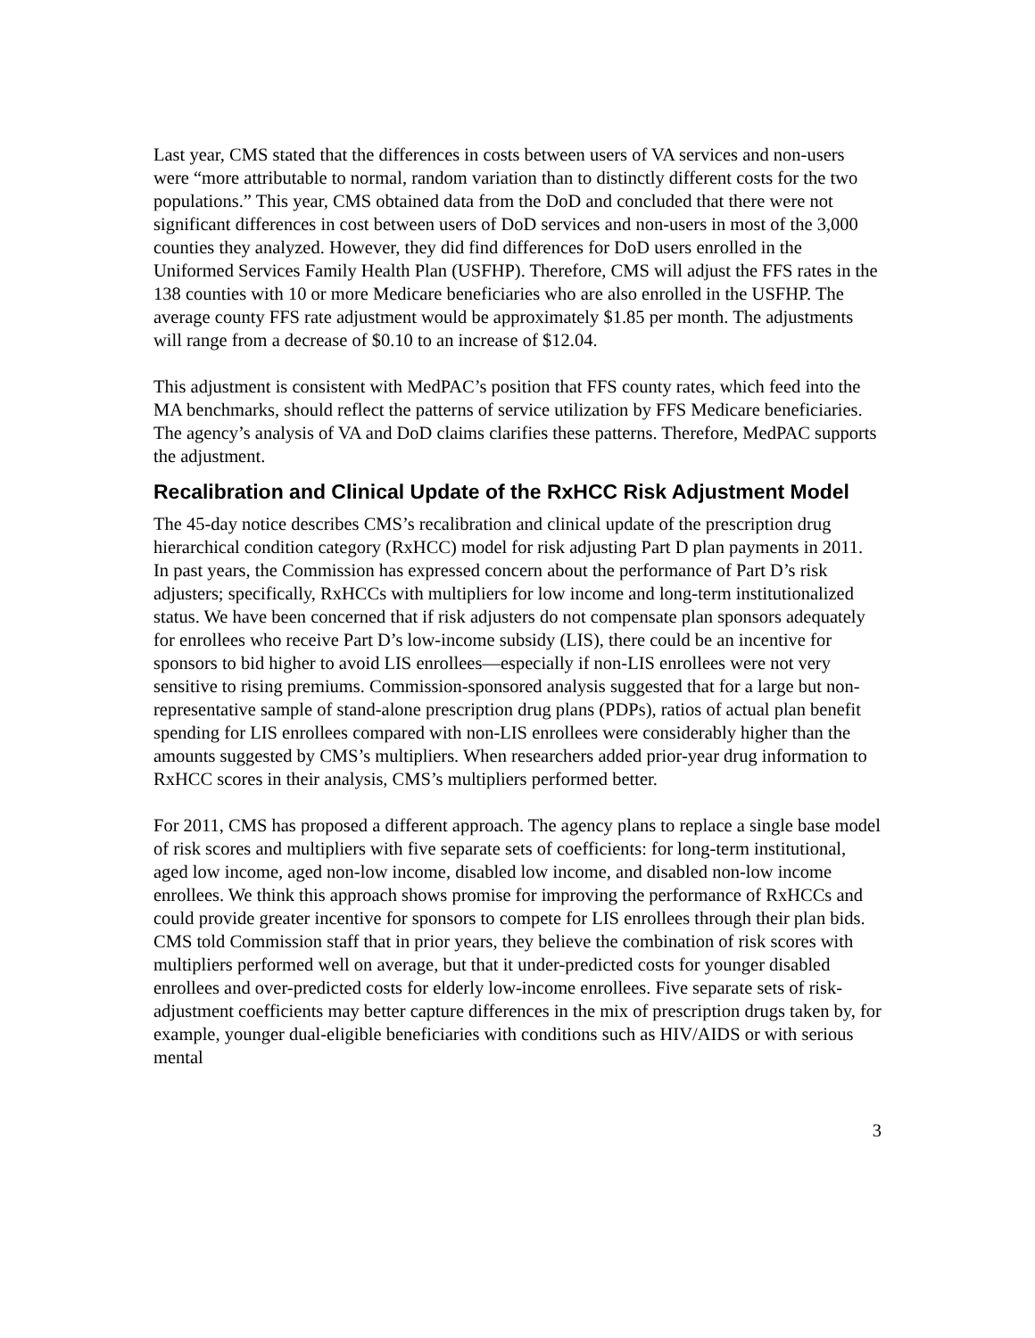Last year, CMS stated that the differences in costs between users of VA services and non-users were “more attributable to normal, random variation than to distinctly different costs for the two populations.” This year, CMS obtained data from the DoD and concluded that there were not significant differences in cost between users of DoD services and non-users in most of the 3,000 counties they analyzed. However, they did find differences for DoD users enrolled in the Uniformed Services Family Health Plan (USFHP). Therefore, CMS will adjust the FFS rates in the 138 counties with 10 or more Medicare beneficiaries who are also enrolled in the USFHP. The average county FFS rate adjustment would be approximately $1.85 per month. The adjustments will range from a decrease of $0.10 to an increase of $12.04.
This adjustment is consistent with MedPAC’s position that FFS county rates, which feed into the MA benchmarks, should reflect the patterns of service utilization by FFS Medicare beneficiaries. The agency’s analysis of VA and DoD claims clarifies these patterns. Therefore, MedPAC supports the adjustment.
Recalibration and Clinical Update of the RxHCC Risk Adjustment Model
The 45-day notice describes CMS’s recalibration and clinical update of the prescription drug hierarchical condition category (RxHCC) model for risk adjusting Part D plan payments in 2011. In past years, the Commission has expressed concern about the performance of Part D’s risk adjusters; specifically, RxHCCs with multipliers for low income and long-term institutionalized status. We have been concerned that if risk adjusters do not compensate plan sponsors adequately for enrollees who receive Part D’s low-income subsidy (LIS), there could be an incentive for sponsors to bid higher to avoid LIS enrollees—especially if non-LIS enrollees were not very sensitive to rising premiums. Commission-sponsored analysis suggested that for a large but non-representative sample of stand-alone prescription drug plans (PDPs), ratios of actual plan benefit spending for LIS enrollees compared with non-LIS enrollees were considerably higher than the amounts suggested by CMS’s multipliers. When researchers added prior-year drug information to RxHCC scores in their analysis, CMS’s multipliers performed better.
For 2011, CMS has proposed a different approach. The agency plans to replace a single base model of risk scores and multipliers with five separate sets of coefficients: for long-term institutional, aged low income, aged non-low income, disabled low income, and disabled non-low income enrollees. We think this approach shows promise for improving the performance of RxHCCs and could provide greater incentive for sponsors to compete for LIS enrollees through their plan bids. CMS told Commission staff that in prior years, they believe the combination of risk scores with multipliers performed well on average, but that it under-predicted costs for younger disabled enrollees and over-predicted costs for elderly low-income enrollees. Five separate sets of risk-adjustment coefficients may better capture differences in the mix of prescription drugs taken by, for example, younger dual-eligible beneficiaries with conditions such as HIV/AIDS or with serious mental
3